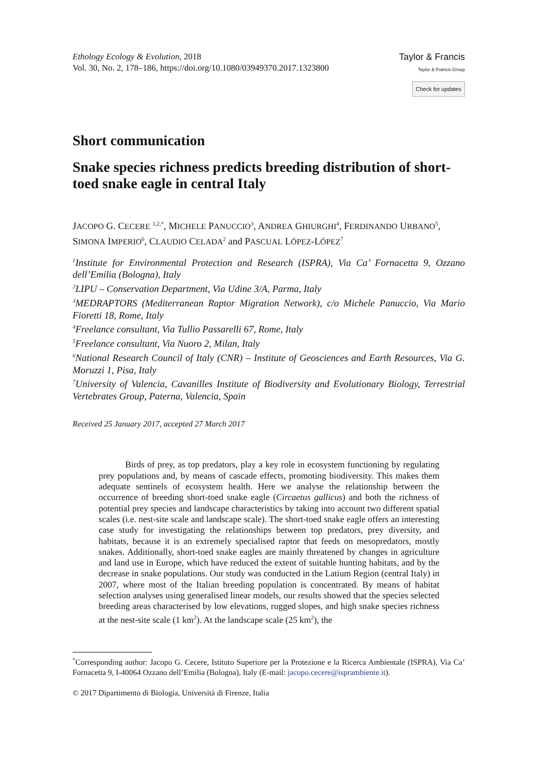Ethology Ecology & Evolution, 2018
Vol. 30, No. 2, 178–186, https://doi.org/10.1080/03949370.2017.1323800
Taylor & Francis
Taylor & Francis Group
Check for updates
Short communication
Snake species richness predicts breeding distribution of short-toed snake eagle in central Italy
JACOPO G. CECERE <sup>1,2,*</sup>, MICHELE PANUCCIO<sup>3</sup>, ANDREA GHIURGHI<sup>4</sup>, FERDINANDO URBANO<sup>5</sup>, SIMONA IMPERIO<sup>6</sup>, CLAUDIO CELADA<sup>2</sup> and PASCUAL LÓPEZ-LÓPEZ<sup>7</sup>
<sup>1</sup> Institute for Environmental Protection and Research (ISPRA), Via Ca’ Fornacetta 9, Ozzano dell’Emilia (Bologna), Italy
<sup>2</sup> LIPU – Conservation Department, Via Udine 3/A, Parma, Italy
<sup>3</sup> MEDRAPTORS (Mediterranean Raptor Migration Network), c/o Michele Panuccio, Via Mario Fioretti 18, Rome, Italy
<sup>4</sup> Freelance consultant, Via Tullio Passarelli 67, Rome, Italy
<sup>5</sup> Freelance consultant, Via Nuoro 2, Milan, Italy
<sup>6</sup> National Research Council of Italy (CNR) – Institute of Geosciences and Earth Resources, Via G. Moruzzi 1, Pisa, Italy
<sup>7</sup> University of Valencia, Cavanilles Institute of Biodiversity and Evolutionary Biology, Terrestrial Vertebrates Group, Paterna, Valencia, Spain
Received 25 January 2017, accepted 27 March 2017
Birds of prey, as top predators, play a key role in ecosystem functioning by regulating prey populations and, by means of cascade effects, promoting biodiversity. This makes them adequate sentinels of ecosystem health. Here we analyse the relationship between the occurrence of breeding short-toed snake eagle (Circaetus gallicus) and both the richness of potential prey species and landscape characteristics by taking into account two different spatial scales (i.e. nest-site scale and landscape scale). The short-toed snake eagle offers an interesting case study for investigating the relationships between top predators, prey diversity, and habitats, because it is an extremely specialised raptor that feeds on mesopredators, mostly snakes. Additionally, short-toed snake eagles are mainly threatened by changes in agriculture and land use in Europe, which have reduced the extent of suitable hunting habitats, and by the decrease in snake populations. Our study was conducted in the Latium Region (central Italy) in 2007, where most of the Italian breeding population is concentrated. By means of habitat selection analyses using generalised linear models, our results showed that the species selected breeding areas characterised by low elevations, rugged slopes, and high snake species richness at the nest-site scale (1 km<sup>2</sup>). At the landscape scale (25 km<sup>2</sup>), the
<sup>*</sup> Corresponding author: Jacopo G. Cecere, Istituto Superiore per la Protezione e la Ricerca Ambientale (ISPRA), Via Ca’ Fornacetta 9, I-40064 Ozzano dell’Emilia (Bologna), Italy (E-mail: jacopo.cecere@isprambiente.it).
© 2017 Dipartimento di Biologia, Università di Firenze, Italia